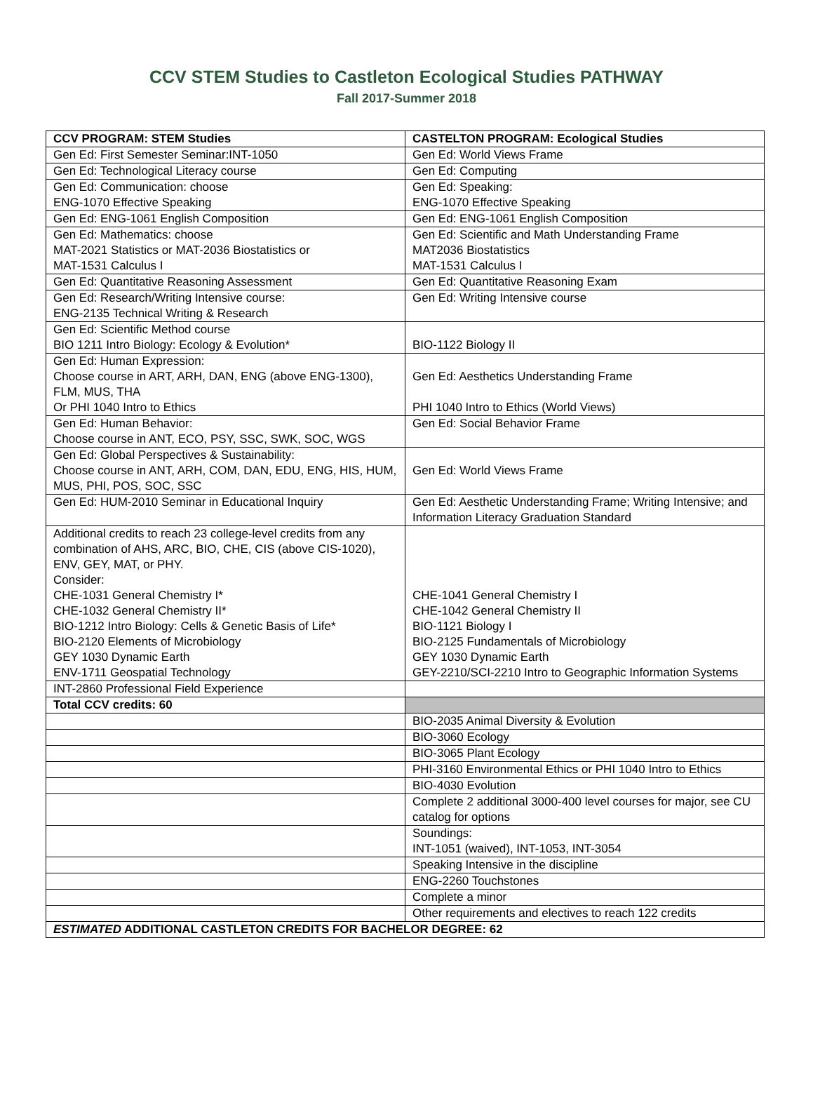CCV STEM Studies to Castleton Ecological Studies PATHWAY
Fall 2017-Summer 2018
| CCV PROGRAM: STEM Studies | CASTELTON PROGRAM: Ecological Studies |
| --- | --- |
| Gen Ed: First Semester Seminar:INT-1050 | Gen Ed: World Views Frame |
| Gen Ed: Technological Literacy course | Gen Ed: Computing |
| Gen Ed: Communication: choose ENG-1070 Effective Speaking | Gen Ed: Speaking: ENG-1070 Effective Speaking |
| Gen Ed: ENG-1061 English Composition | Gen Ed: ENG-1061 English Composition |
| Gen Ed: Mathematics: choose MAT-2021 Statistics or MAT-2036 Biostatistics or MAT-1531 Calculus I | Gen Ed: Scientific and Math Understanding Frame MAT2036 Biostatistics MAT-1531 Calculus I |
| Gen Ed: Quantitative Reasoning Assessment | Gen Ed: Quantitative Reasoning Exam |
| Gen Ed: Research/Writing Intensive course: ENG-2135 Technical Writing & Research | Gen Ed: Writing Intensive course |
| Gen Ed: Scientific Method course BIO 1211 Intro Biology: Ecology & Evolution* | BIO-1122 Biology II |
| Gen Ed: Human Expression: Choose course in ART, ARH, DAN, ENG (above ENG-1300), FLM, MUS, THA Or PHI 1040 Intro to Ethics | Gen Ed: Aesthetics Understanding Frame PHI 1040 Intro to Ethics (World Views) |
| Gen Ed: Human Behavior: Choose course in ANT, ECO, PSY, SSC, SWK, SOC, WGS | Gen Ed: Social Behavior Frame |
| Gen Ed: Global Perspectives & Sustainability: Choose course in ANT, ARH, COM, DAN, EDU, ENG, HIS, HUM, MUS, PHI, POS, SOC, SSC | Gen Ed: World Views Frame |
| Gen Ed: HUM-2010 Seminar in Educational Inquiry | Gen Ed: Aesthetic Understanding Frame; Writing Intensive; and Information Literacy Graduation Standard |
| Additional credits to reach 23 college-level credits from any combination of AHS, ARC, BIO, CHE, CIS (above CIS-1020), ENV, GEY, MAT, or PHY. Consider: CHE-1031 General Chemistry I* CHE-1032 General Chemistry II* BIO-1212 Intro Biology: Cells & Genetic Basis of Life* BIO-2120 Elements of Microbiology GEY 1030 Dynamic Earth ENV-1711 Geospatial Technology | CHE-1041 General Chemistry I CHE-1042 General Chemistry II BIO-1121 Biology I BIO-2125 Fundamentals of Microbiology GEY 1030 Dynamic Earth GEY-2210/SCI-2210 Intro to Geographic Information Systems |
| INT-2860 Professional Field Experience | |
| Total CCV credits: 60 | |
| | BIO-2035 Animal Diversity & Evolution |
| | BIO-3060 Ecology |
| | BIO-3065 Plant Ecology |
| | PHI-3160 Environmental Ethics or PHI 1040 Intro to Ethics |
| | BIO-4030 Evolution |
| | Complete 2 additional 3000-400 level courses for major, see CU catalog for options |
| | Soundings: INT-1051 (waived), INT-1053, INT-3054 |
| | Speaking Intensive in the discipline |
| | ENG-2260 Touchstones |
| | Complete a minor |
| | Other requirements and electives to reach 122 credits |
| ESTIMATED ADDITIONAL CASTLETON CREDITS FOR BACHELOR DEGREE: 62 | |